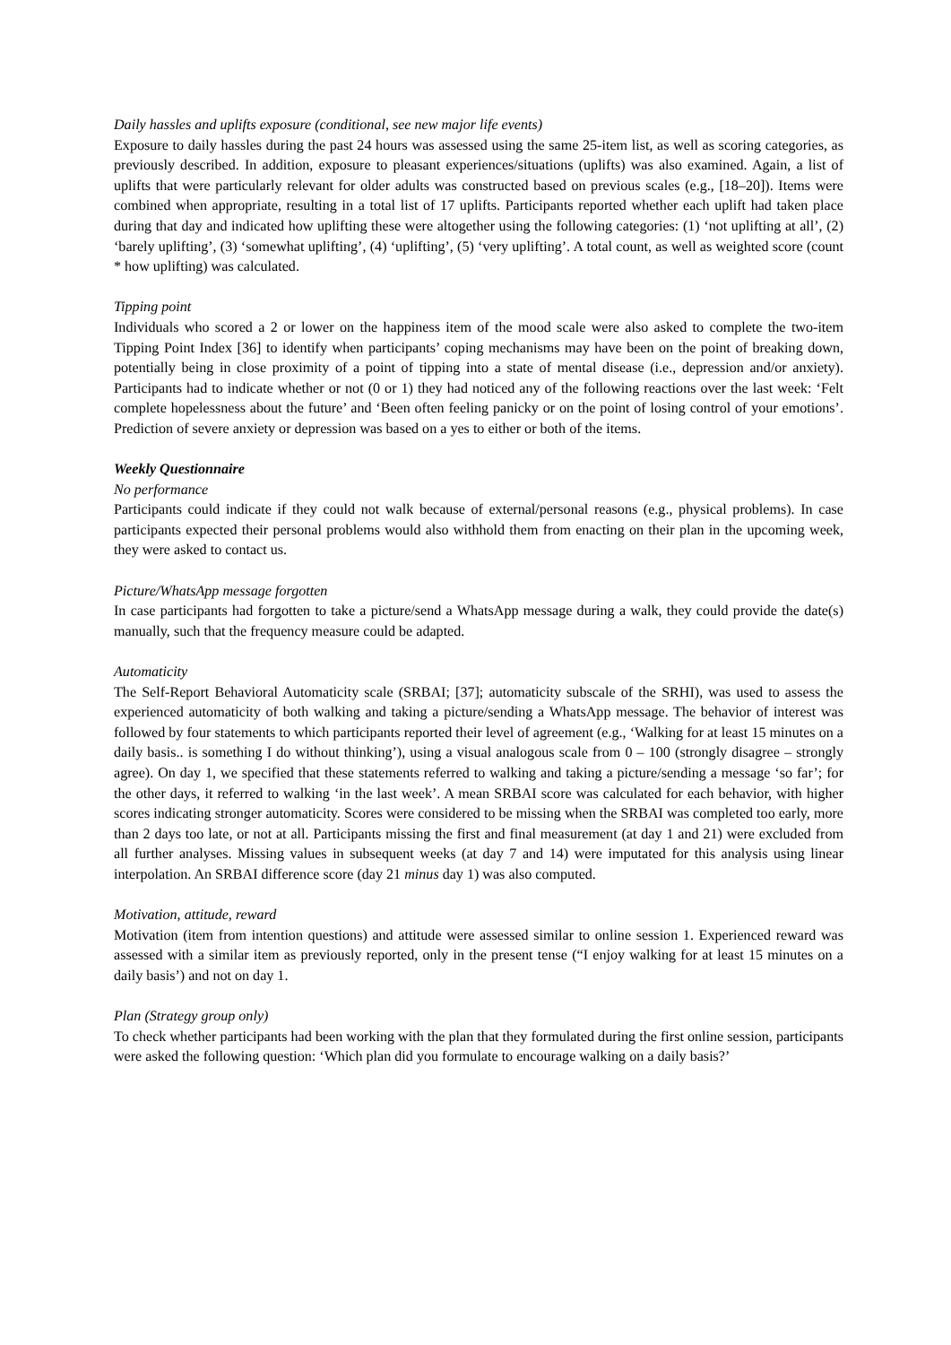Daily hassles and uplifts exposure (conditional, see new major life events)
Exposure to daily hassles during the past 24 hours was assessed using the same 25-item list, as well as scoring categories, as previously described. In addition, exposure to pleasant experiences/situations (uplifts) was also examined. Again, a list of uplifts that were particularly relevant for older adults was constructed based on previous scales (e.g., [18–20]). Items were combined when appropriate, resulting in a total list of 17 uplifts. Participants reported whether each uplift had taken place during that day and indicated how uplifting these were altogether using the following categories: (1) ‘not uplifting at all’, (2) ‘barely uplifting’, (3) ‘somewhat uplifting’, (4) ‘uplifting’, (5) ‘very uplifting’. A total count, as well as weighted score (count * how uplifting) was calculated.
Tipping point
Individuals who scored a 2 or lower on the happiness item of the mood scale were also asked to complete the two-item Tipping Point Index [36] to identify when participants’ coping mechanisms may have been on the point of breaking down, potentially being in close proximity of a point of tipping into a state of mental disease (i.e., depression and/or anxiety). Participants had to indicate whether or not (0 or 1) they had noticed any of the following reactions over the last week: ‘Felt complete hopelessness about the future’ and ‘Been often feeling panicky or on the point of losing control of your emotions’. Prediction of severe anxiety or depression was based on a yes to either or both of the items.
Weekly Questionnaire
No performance
Participants could indicate if they could not walk because of external/personal reasons (e.g., physical problems). In case participants expected their personal problems would also withhold them from enacting on their plan in the upcoming week, they were asked to contact us.
Picture/WhatsApp message forgotten
In case participants had forgotten to take a picture/send a WhatsApp message during a walk, they could provide the date(s) manually, such that the frequency measure could be adapted.
Automaticity
The Self-Report Behavioral Automaticity scale (SRBAI; [37]; automaticity subscale of the SRHI), was used to assess the experienced automaticity of both walking and taking a picture/sending a WhatsApp message. The behavior of interest was followed by four statements to which participants reported their level of agreement (e.g., ‘Walking for at least 15 minutes on a daily basis.. is something I do without thinking’), using a visual analogous scale from 0 – 100 (strongly disagree – strongly agree). On day 1, we specified that these statements referred to walking and taking a picture/sending a message ‘so far’; for the other days, it referred to walking ‘in the last week’. A mean SRBAI score was calculated for each behavior, with higher scores indicating stronger automaticity. Scores were considered to be missing when the SRBAI was completed too early, more than 2 days too late, or not at all. Participants missing the first and final measurement (at day 1 and 21) were excluded from all further analyses. Missing values in subsequent weeks (at day 7 and 14) were imputated for this analysis using linear interpolation. An SRBAI difference score (day 21 minus day 1) was also computed.
Motivation, attitude, reward
Motivation (item from intention questions) and attitude were assessed similar to online session 1. Experienced reward was assessed with a similar item as previously reported, only in the present tense (“I enjoy walking for at least 15 minutes on a daily basis’) and not on day 1.
Plan (Strategy group only)
To check whether participants had been working with the plan that they formulated during the first online session, participants were asked the following question: ‘Which plan did you formulate to encourage walking on a daily basis?’